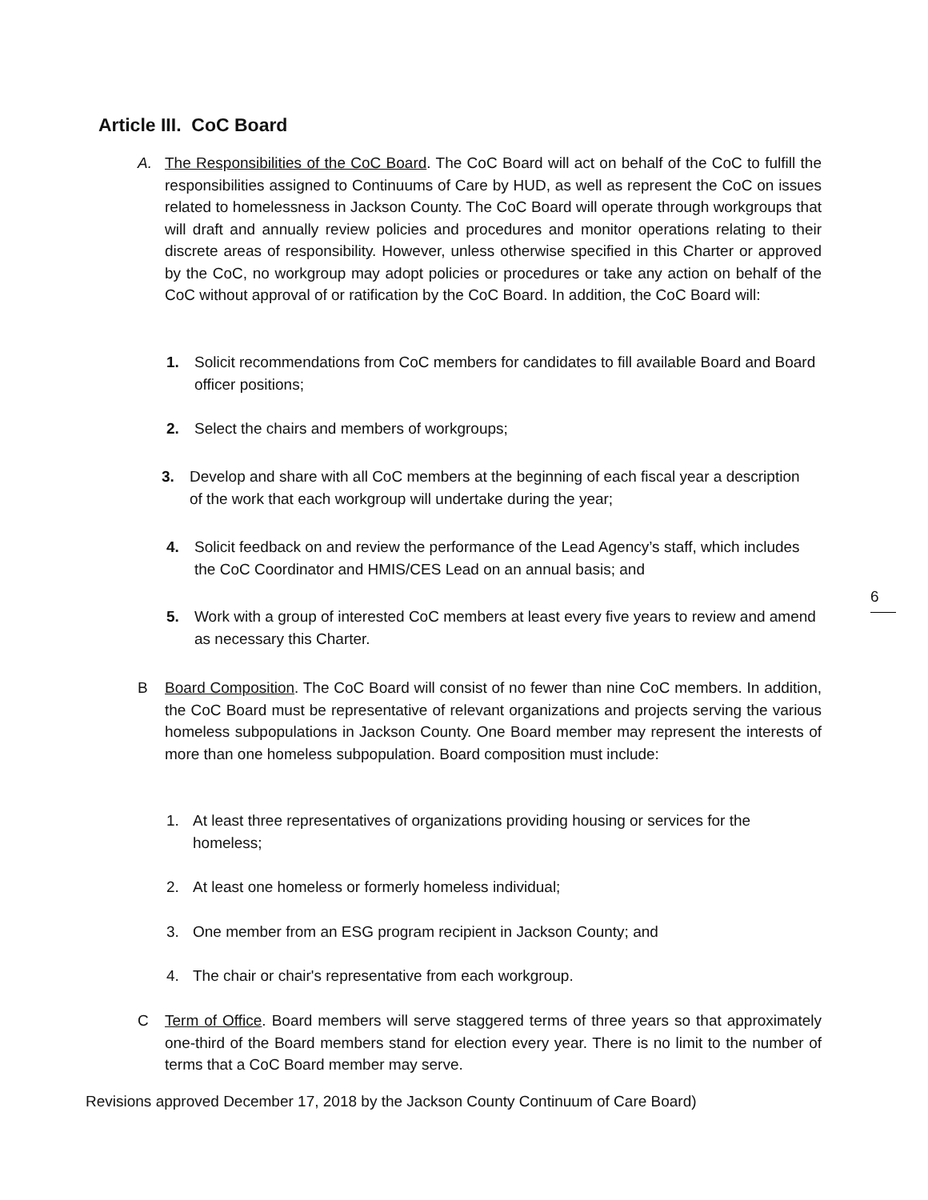Article III. CoC Board
A.
The Responsibilities of the CoC Board. The CoC Board will act on behalf of the CoC to fulfill the responsibilities assigned to Continuums of Care by HUD, as well as represent the CoC on issues related to homelessness in Jackson County. The CoC Board will operate through workgroups that will draft and annually review policies and procedures and monitor operations relating to their discrete areas of responsibility. However, unless otherwise specified in this Charter or approved by the CoC, no workgroup may adopt policies or procedures or take any action on behalf of the CoC without approval of or ratification by the CoC Board. In addition, the CoC Board will:
1.
Solicit recommendations from CoC members for candidates to fill available Board and Board officer positions;
2.
Select the chairs and members of workgroups;
3.
Develop and share with all CoC members at the beginning of each fiscal year a description of the work that each workgroup will undertake during the year;
4.
Solicit feedback on and review the performance of the Lead Agency’s staff, which includes the CoC Coordinator and HMIS/CES Lead on an annual basis; and
6
5.
Work with a group of interested CoC members at least every five years to review and amend as necessary this Charter.
B
Board Composition. The CoC Board will consist of no fewer than nine CoC members. In addition, the CoC Board must be representative of relevant organizations and projects serving the various homeless subpopulations in Jackson County. One Board member may represent the interests of more than one homeless subpopulation. Board composition must include:
1.
At least three representatives of organizations providing housing or services for the homeless;
2.
At least one homeless or formerly homeless individual;
3.
One member from an ESG program recipient in Jackson County; and
4.
The chair or chair's representative from each workgroup.
C
Term of Office. Board members will serve staggered terms of three years so that approximately one-third of the Board members stand for election every year. There is no limit to the number of terms that a CoC Board member may serve.
Revisions approved December 17, 2018 by the Jackson County Continuum of Care Board)